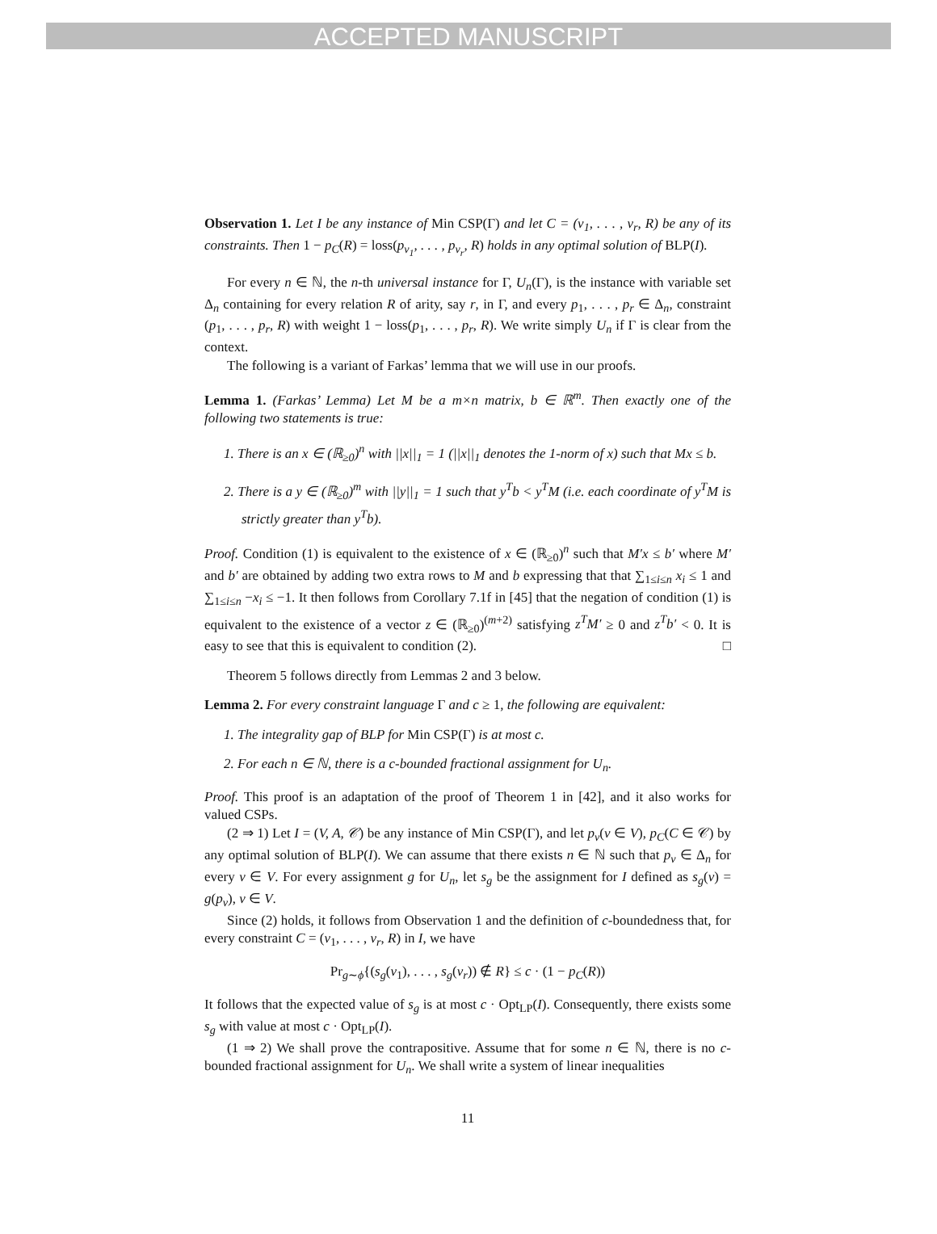ACCEPTED MANUSCRIPT
Observation 1. Let I be any instance of Min CSP(Γ) and let C = (v<sub>1</sub>, . . . , v<sub>r</sub>, R) be any of its constraints. Then 1 − p<sub>C</sub>(R) = loss(p<sub>v<sub>1</sub></sub>, . . . , p<sub>v<sub>r</sub></sub>, R) holds in any optimal solution of BLP(I).
For every n ∈ ℕ, the n-th universal instance for Γ, U<sub>n</sub>(Γ), is the instance with variable set Δ<sub>n</sub> containing for every relation R of arity, say r, in Γ, and every p<sub>1</sub>, . . . , p<sub>r</sub> ∈ Δ<sub>n</sub>, constraint (p<sub>1</sub>, . . . , p<sub>r</sub>, R) with weight 1 − loss(p<sub>1</sub>, . . . , p<sub>r</sub>, R). We write simply U<sub>n</sub> if Γ is clear from the context.
The following is a variant of Farkas’ lemma that we will use in our proofs.
Lemma 1. (Farkas’ Lemma) Let M be a m×n matrix, b ∈ ℝ<sup>m</sup>. Then exactly one of the following two statements is true:
1. There is an x ∈ (ℝ<sub>≥0</sub>)<sup>n</sup> with ||x||<sub>1</sub> = 1 (||x||<sub>1</sub> denotes the 1-norm of x) such that Mx ≤ b.
2. There is a y ∈ (ℝ<sub>≥0</sub>)<sup>m</sup> with ||y||<sub>1</sub> = 1 such that y<sup>T</sup>b < y<sup>T</sup>M (i.e. each coordinate of y<sup>T</sup>M is strictly greater than y<sup>T</sup>b).
Proof. Condition (1) is equivalent to the existence of x ∈ (ℝ<sub>≥0</sub>)<sup>n</sup> such that M′x ≤ b′ where M′ and b′ are obtained by adding two extra rows to M and b expressing that that ∑<sub>1≤i≤n</sub> x<sub>i</sub> ≤ 1 and ∑<sub>1≤i≤n</sub> −x<sub>i</sub> ≤ −1. It then follows from Corollary 7.1f in [45] that the negation of condition (1) is equivalent to the existence of a vector z ∈ (ℝ<sub>≥0</sub>)<sup>(m+2)</sup> satisfying z<sup>T</sup>M′ ≥ 0 and z<sup>T</sup>b′ < 0. It is easy to see that this is equivalent to condition (2). □
Theorem 5 follows directly from Lemmas 2 and 3 below.
Lemma 2. For every constraint language Γ and c ≥ 1, the following are equivalent:
1. The integrality gap of BLP for Min CSP(Γ) is at most c.
2. For each n ∈ ℕ, there is a c-bounded fractional assignment for U<sub>n</sub>.
Proof. This proof is an adaptation of the proof of Theorem 1 in [42], and it also works for valued CSPs.
(2 ⇒ 1) Let I = (V, A, 𝒞) be any instance of Min CSP(Γ), and let p<sub>v</sub>(v ∈ V), p<sub>C</sub>(C ∈ 𝒞) by any optimal solution of BLP(I). We can assume that there exists n ∈ ℕ such that p<sub>v</sub> ∈ Δ<sub>n</sub> for every v ∈ V. For every assignment g for U<sub>n</sub>, let s<sub>g</sub> be the assignment for I defined as s<sub>g</sub>(v) = g(p<sub>v</sub>), v ∈ V.
Since (2) holds, it follows from Observation 1 and the definition of c-boundedness that, for every constraint C = (v<sub>1</sub>, . . . , v<sub>r</sub>, R) in I, we have
Pr<sub>g∼ϕ</sub>{(s<sub>g</sub>(v<sub>1</sub>), . . . , s<sub>g</sub>(v<sub>r</sub>)) ∉ R} ≤ c · (1 − p<sub>C</sub>(R))
It follows that the expected value of s<sub>g</sub> is at most c · Opt<sub>LP</sub>(I). Consequently, there exists some s<sub>g</sub> with value at most c · Opt<sub>LP</sub>(I).
(1 ⇒ 2) We shall prove the contrapositive. Assume that for some n ∈ ℕ, there is no c-bounded fractional assignment for U<sub>n</sub>. We shall write a system of linear inequalities
11